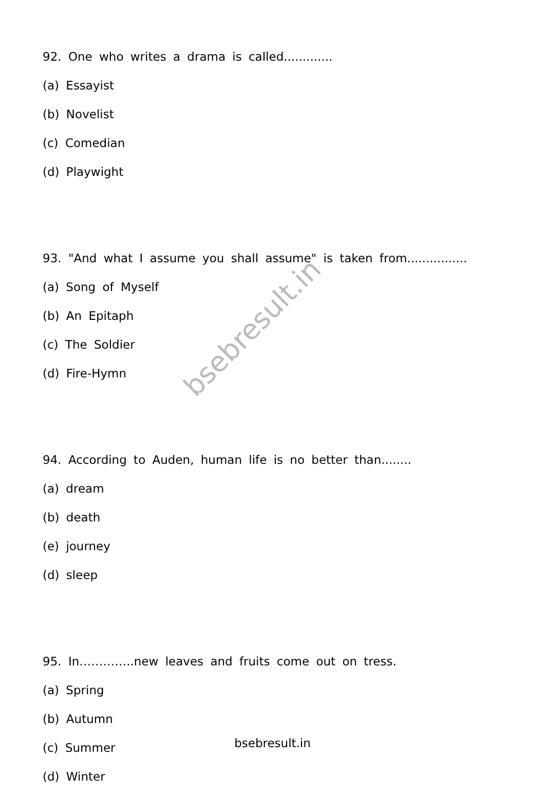92. One who writes a drama is called.............
(a) Essayist
(b) Novelist
(c) Comedian
(d) Playwight
93. "And what I assume you shall assume" is taken from................
(a) Song of Myself
(b) An Epitaph
(c) The Soldier
(d) Fire-Hymn
94. According to Auden, human life is no better than........
(a) dream
(b) death
(e) journey
(d) sleep
95. In…………..new leaves and fruits come out on tress.
(a) Spring
(b) Autumn
(c) Summer
(d) Winter
bsebresult.in
bsebresult.in